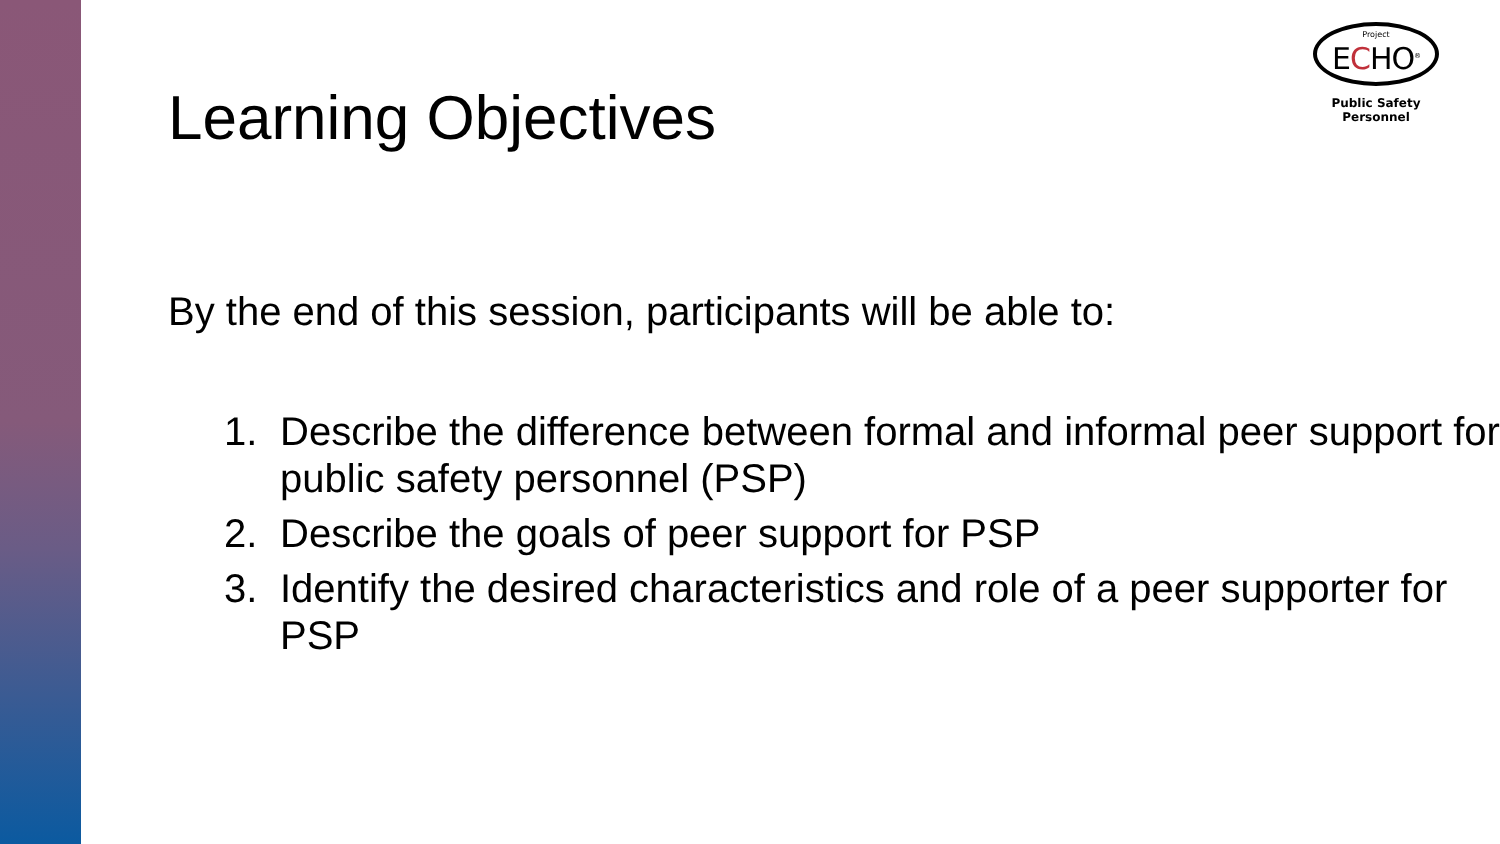Project
ECHO<sup>®</sup>
Public Safety Personnel
Learning Objectives
By the end of this session, participants will be able to:
1. Describe the difference between formal and informal peer support for public safety personnel (PSP)
2. Describe the goals of peer support for PSP
3. Identify the desired characteristics and role of a peer supporter for PSP